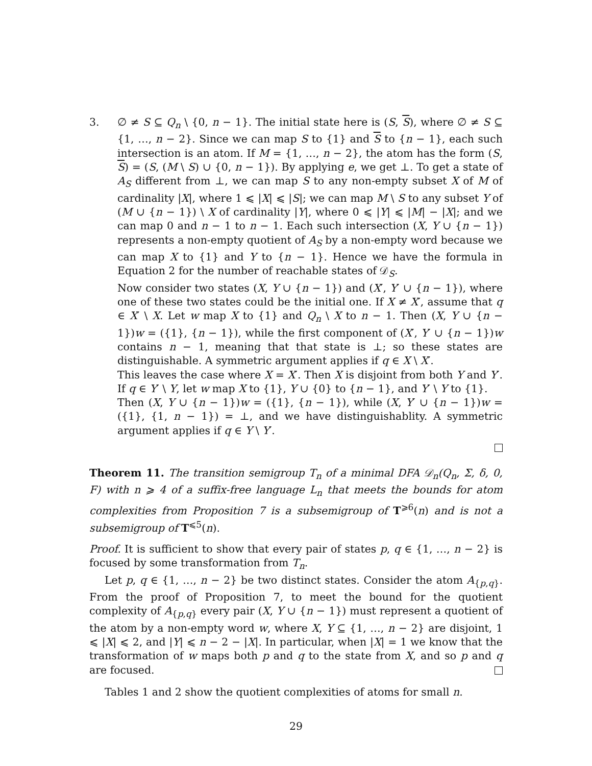3. ∅ ≠ S ⊆ Q<sub>n</sub> \ {0, n − 1}. The initial state here is (S, S), where ∅ ≠ S ⊆ {1, …, n − 2}. Since we can map S to {1} and S to {n − 1}, each such intersection is an atom. If M = {1, …, n − 2}, the atom has the form (S, S) = (S, (M \ S) ∪ {0, n − 1}). By applying e, we get ⊥. To get a state of A<sub>S</sub> different from ⊥, we can map S to any non-empty subset X of M of cardinality |X|, where 1 ⩽ |X| ⩽ |S|; we can map M \ S to any subset Y of (M ∪ {n − 1}) \ X of cardinality |Y|, where 0 ⩽ |Y| ⩽ |M| − |X|; and we can map 0 and n − 1 to n − 1. Each such intersection (X, Y ∪ {n − 1}) represents a non-empty quotient of A<sub>S</sub> by a non-empty word because we can map X to {1} and Y to {n − 1}. Hence we have the formula in Equation 2 for the number of reachable states of 𝒟<sub>S</sub>.
Now consider two states (X, Y ∪ {n − 1}) and (X′, Y′ ∪ {n − 1}), where one of these two states could be the initial one. If X ≠ X′, assume that q ∈ X′ \ X. Let w map X to {1} and Q<sub>n</sub> \ X to n − 1. Then (X, Y ∪ {n − 1})w = ({1}, {n − 1}), while the first component of (X′, Y′ ∪ {n − 1})w contains n − 1, meaning that that state is ⊥; so these states are distinguishable. A symmetric argument applies if q ∈ X \ X′.
This leaves the case where X = X′. Then X is disjoint from both Y and Y′. If q ∈ Y′ \ Y, let w map X to {1}, Y ∪ {0} to {n − 1}, and Y′ \ Y to {1}.
Then (X, Y ∪ {n − 1})w = ({1}, {n − 1}), while (X, Y′ ∪ {n − 1})w = ({1}, {1, n − 1}) = ⊥, and we have distinguishablity. A symmetric argument applies if q ∈ Y \ Y′.
Theorem 11. The transition semigroup T<sub>n</sub> of a minimal DFA 𝒟<sub>n</sub>(Q<sub>n</sub>, Σ, δ, 0, F) with n ⩾ 4 of a suffix-free language L<sub>n</sub> that meets the bounds for atom complexities from Proposition 7 is a subsemigroup of T<sup>⩾6</sup>(n) and is not a subsemigroup of T<sup>⩽5</sup>(n).
Proof. It is sufficient to show that every pair of states p, q ∈ {1, …, n − 2} is focused by some transformation from T<sub>n</sub>.
Let p, q ∈ {1, …, n − 2} be two distinct states. Consider the atom A<sub>{p,q}</sub>. From the proof of Proposition 7, to meet the bound for the quotient complexity of A<sub>{p,q}</sub> every pair (X, Y ∪ {n − 1}) must represent a quotient of the atom by a non-empty word w, where X, Y ⊆ {1, …, n − 2} are disjoint, 1 ⩽ |X| ⩽ 2, and |Y| ⩽ n − 2 − |X|. In particular, when |X| = 1 we know that the transformation of w maps both p and q to the state from X, and so p and q are focused.
Tables 1 and 2 show the quotient complexities of atoms for small n.
29